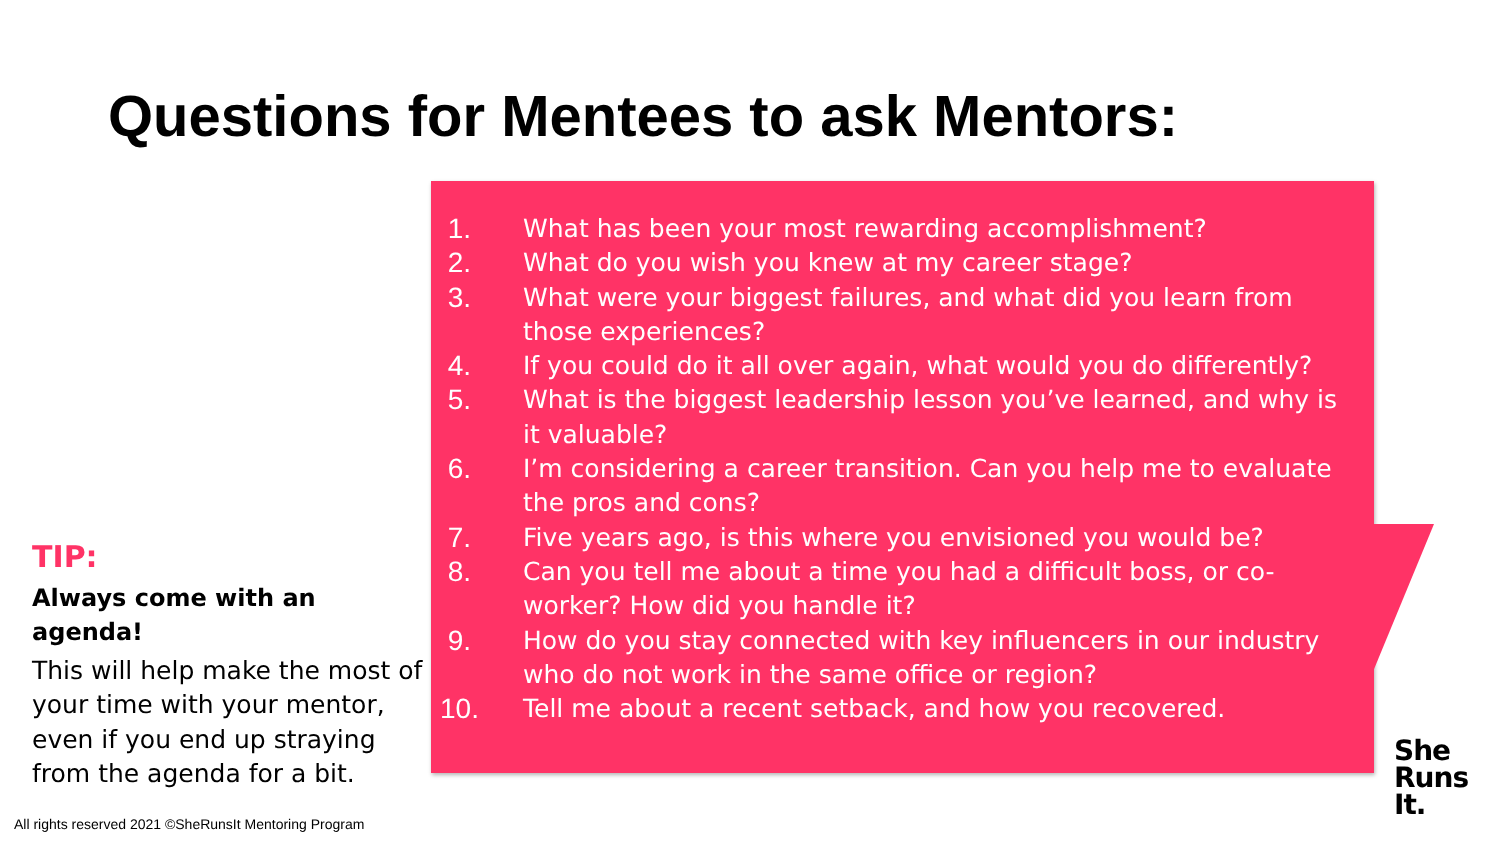Questions for Mentees to ask Mentors:
1. What has been your most rewarding accomplishment?
2. What do you wish you knew at my career stage?
3. What were your biggest failures, and what did you learn from those experiences?
4. If you could do it all over again, what would you do differently?
5. What is the biggest leadership lesson you’ve learned, and why is it valuable?
6. I’m considering a career transition. Can you help me to evaluate the pros and cons?
7. Five years ago, is this where you envisioned you would be?
8. Can you tell me about a time you had a difficult boss, or co-worker? How did you handle it?
9. How do you stay connected with key influencers in our industry who do not work in the same office or region?
10. Tell me about a recent setback, and how you recovered.
TIP:
Always come with an agenda!
This will help make the most of your time with your mentor, even if you end up straying from the agenda for a bit.
All rights reserved 2021 ©SheRunsIt Mentoring Program
She
Runs
It.